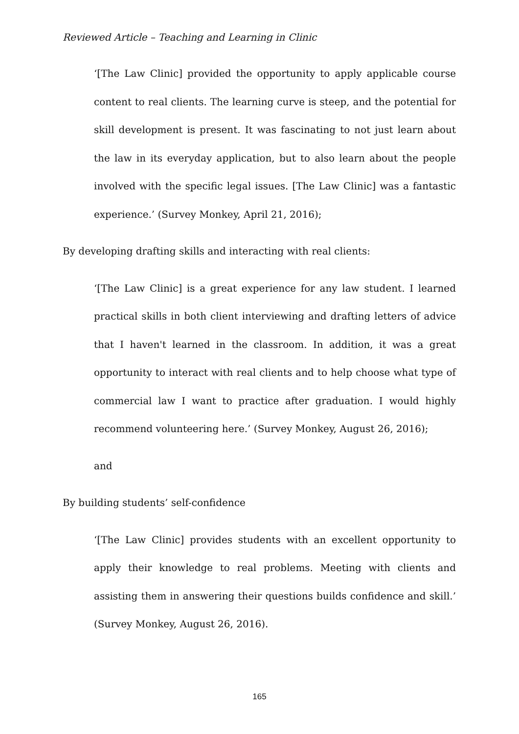Reviewed Article – Teaching and Learning in Clinic
‘[The Law Clinic] provided the opportunity to apply applicable course content to real clients. The learning curve is steep, and the potential for skill development is present. It was fascinating to not just learn about the law in its everyday application, but to also learn about the people involved with the specific legal issues. [The Law Clinic] was a fantastic experience.’ (Survey Monkey, April 21, 2016);
By developing drafting skills and interacting with real clients:
‘[The Law Clinic] is a great experience for any law student. I learned practical skills in both client interviewing and drafting letters of advice that I haven't learned in the classroom. In addition, it was a great opportunity to interact with real clients and to help choose what type of commercial law I want to practice after graduation. I would highly recommend volunteering here.’ (Survey Monkey, August 26, 2016);
and
By building students’ self-confidence
‘[The Law Clinic] provides students with an excellent opportunity to apply their knowledge to real problems. Meeting with clients and assisting them in answering their questions builds confidence and skill.’ (Survey Monkey, August 26, 2016).
165